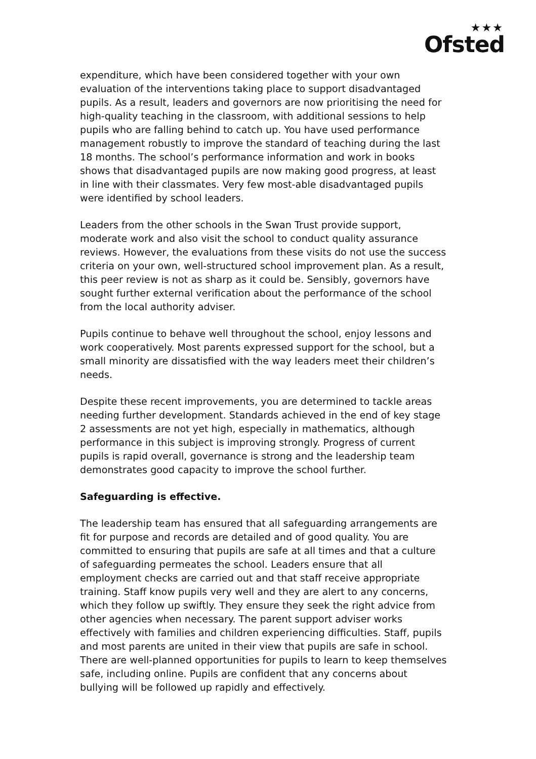★★★
Ofsted
expenditure, which have been considered together with your own evaluation of the interventions taking place to support disadvantaged pupils. As a result, leaders and governors are now prioritising the need for high-quality teaching in the classroom, with additional sessions to help pupils who are falling behind to catch up. You have used performance management robustly to improve the standard of teaching during the last 18 months. The school’s performance information and work in books shows that disadvantaged pupils are now making good progress, at least in line with their classmates. Very few most-able disadvantaged pupils were identified by school leaders.
Leaders from the other schools in the Swan Trust provide support, moderate work and also visit the school to conduct quality assurance reviews. However, the evaluations from these visits do not use the success criteria on your own, well-structured school improvement plan. As a result, this peer review is not as sharp as it could be. Sensibly, governors have sought further external verification about the performance of the school from the local authority adviser.
Pupils continue to behave well throughout the school, enjoy lessons and work cooperatively. Most parents expressed support for the school, but a small minority are dissatisfied with the way leaders meet their children’s needs.
Despite these recent improvements, you are determined to tackle areas needing further development. Standards achieved in the end of key stage 2 assessments are not yet high, especially in mathematics, although performance in this subject is improving strongly. Progress of current pupils is rapid overall, governance is strong and the leadership team demonstrates good capacity to improve the school further.
Safeguarding is effective.
The leadership team has ensured that all safeguarding arrangements are fit for purpose and records are detailed and of good quality. You are committed to ensuring that pupils are safe at all times and that a culture of safeguarding permeates the school. Leaders ensure that all employment checks are carried out and that staff receive appropriate training. Staff know pupils very well and they are alert to any concerns, which they follow up swiftly. They ensure they seek the right advice from other agencies when necessary. The parent support adviser works effectively with families and children experiencing difficulties. Staff, pupils and most parents are united in their view that pupils are safe in school. There are well-planned opportunities for pupils to learn to keep themselves safe, including online. Pupils are confident that any concerns about bullying will be followed up rapidly and effectively.